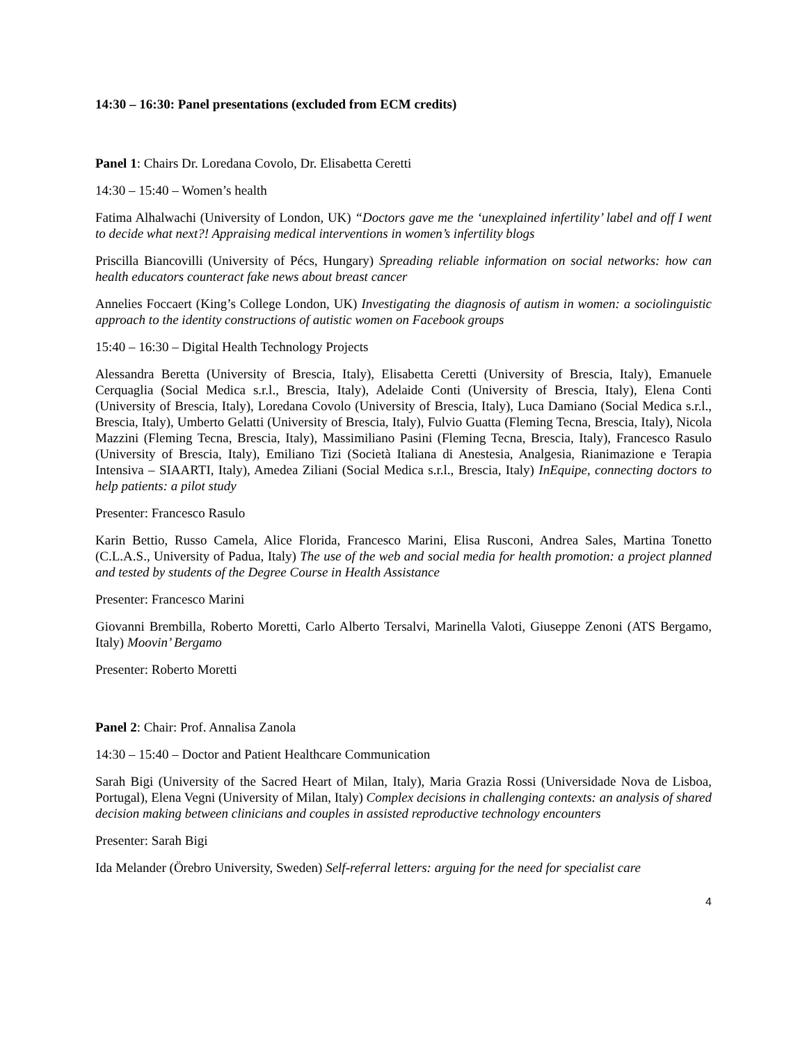14:30 – 16:30: Panel presentations (excluded from ECM credits)
Panel 1: Chairs Dr. Loredana Covolo, Dr. Elisabetta Ceretti
14:30 – 15:40 – Women’s health
Fatima Alhalwachi (University of London, UK) “Doctors gave me the ‘unexplained infertility’ label and off I went to decide what next?! Appraising medical interventions in women’s infertility blogs
Priscilla Biancovilli (University of Pécs, Hungary) Spreading reliable information on social networks: how can health educators counteract fake news about breast cancer
Annelies Foccaert (King’s College London, UK) Investigating the diagnosis of autism in women: a sociolinguistic approach to the identity constructions of autistic women on Facebook groups
15:40 – 16:30 – Digital Health Technology Projects
Alessandra Beretta (University of Brescia, Italy), Elisabetta Ceretti (University of Brescia, Italy), Emanuele Cerquaglia (Social Medica s.r.l., Brescia, Italy), Adelaide Conti (University of Brescia, Italy), Elena Conti (University of Brescia, Italy), Loredana Covolo (University of Brescia, Italy), Luca Damiano (Social Medica s.r.l., Brescia, Italy), Umberto Gelatti (University of Brescia, Italy), Fulvio Guatta (Fleming Tecna, Brescia, Italy), Nicola Mazzini (Fleming Tecna, Brescia, Italy), Massimiliano Pasini (Fleming Tecna, Brescia, Italy), Francesco Rasulo (University of Brescia, Italy), Emiliano Tizi (Società Italiana di Anestesia, Analgesia, Rianimazione e Terapia Intensiva – SIAARTI, Italy), Amedea Ziliani (Social Medica s.r.l., Brescia, Italy) InEquipe, connecting doctors to help patients: a pilot study
Presenter: Francesco Rasulo
Karin Bettio, Russo Camela, Alice Florida, Francesco Marini, Elisa Rusconi, Andrea Sales, Martina Tonetto (C.L.A.S., University of Padua, Italy) The use of the web and social media for health promotion: a project planned and tested by students of the Degree Course in Health Assistance
Presenter: Francesco Marini
Giovanni Brembilla, Roberto Moretti, Carlo Alberto Tersalvi, Marinella Valoti, Giuseppe Zenoni (ATS Bergamo, Italy) Moovin’ Bergamo
Presenter: Roberto Moretti
Panel 2: Chair: Prof. Annalisa Zanola
14:30 – 15:40 – Doctor and Patient Healthcare Communication
Sarah Bigi (University of the Sacred Heart of Milan, Italy), Maria Grazia Rossi (Universidade Nova de Lisboa, Portugal), Elena Vegni (University of Milan, Italy) Complex decisions in challenging contexts: an analysis of shared decision making between clinicians and couples in assisted reproductive technology encounters
Presenter: Sarah Bigi
Ida Melander (Örebro University, Sweden) Self-referral letters: arguing for the need for specialist care
4